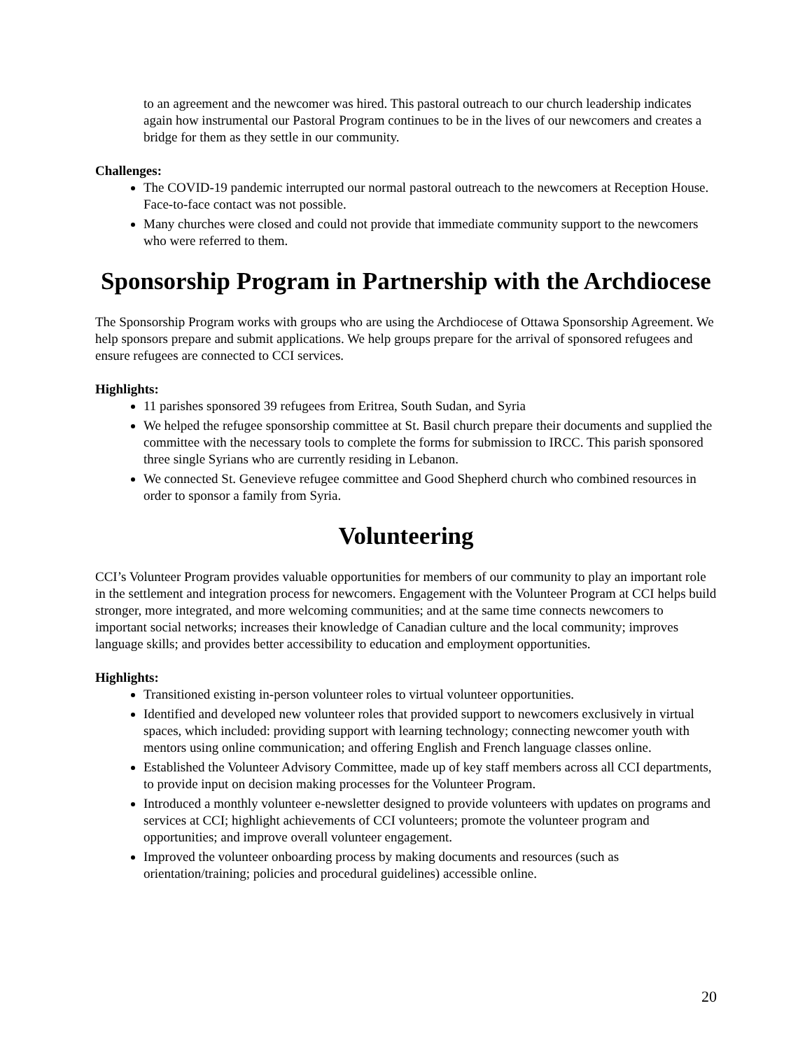to an agreement and the newcomer was hired. This pastoral outreach to our church leadership indicates again how instrumental our Pastoral Program continues to be in the lives of our newcomers and creates a bridge for them as they settle in our community.
Challenges:
The COVID-19 pandemic interrupted our normal pastoral outreach to the newcomers at Reception House. Face-to-face contact was not possible.
Many churches were closed and could not provide that immediate community support to the newcomers who were referred to them.
Sponsorship Program in Partnership with the Archdiocese
The Sponsorship Program works with groups who are using the Archdiocese of Ottawa Sponsorship Agreement. We help sponsors prepare and submit applications. We help groups prepare for the arrival of sponsored refugees and ensure refugees are connected to CCI services.
Highlights:
11 parishes sponsored 39 refugees from Eritrea, South Sudan, and Syria
We helped the refugee sponsorship committee at St. Basil church prepare their documents and supplied the committee with the necessary tools to complete the forms for submission to IRCC. This parish sponsored three single Syrians who are currently residing in Lebanon.
We connected St. Genevieve refugee committee and Good Shepherd church who combined resources in order to sponsor a family from Syria.
Volunteering
CCI’s Volunteer Program provides valuable opportunities for members of our community to play an important role in the settlement and integration process for newcomers. Engagement with the Volunteer Program at CCI helps build stronger, more integrated, and more welcoming communities; and at the same time connects newcomers to important social networks; increases their knowledge of Canadian culture and the local community; improves language skills; and provides better accessibility to education and employment opportunities.
Highlights:
Transitioned existing in-person volunteer roles to virtual volunteer opportunities.
Identified and developed new volunteer roles that provided support to newcomers exclusively in virtual spaces, which included: providing support with learning technology; connecting newcomer youth with mentors using online communication; and offering English and French language classes online.
Established the Volunteer Advisory Committee, made up of key staff members across all CCI departments, to provide input on decision making processes for the Volunteer Program.
Introduced a monthly volunteer e-newsletter designed to provide volunteers with updates on programs and services at CCI; highlight achievements of CCI volunteers; promote the volunteer program and opportunities; and improve overall volunteer engagement.
Improved the volunteer onboarding process by making documents and resources (such as orientation/training; policies and procedural guidelines) accessible online.
20